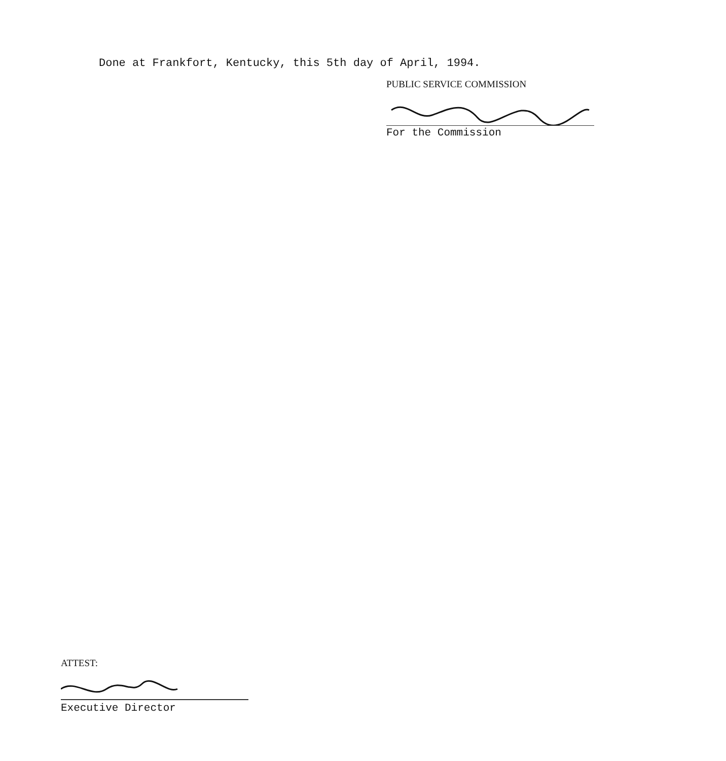Done at Frankfort, Kentucky, this 5th day of April, 1994.
PUBLIC SERVICE COMMISSION
For the Commission
ATTEST:
Executive Director